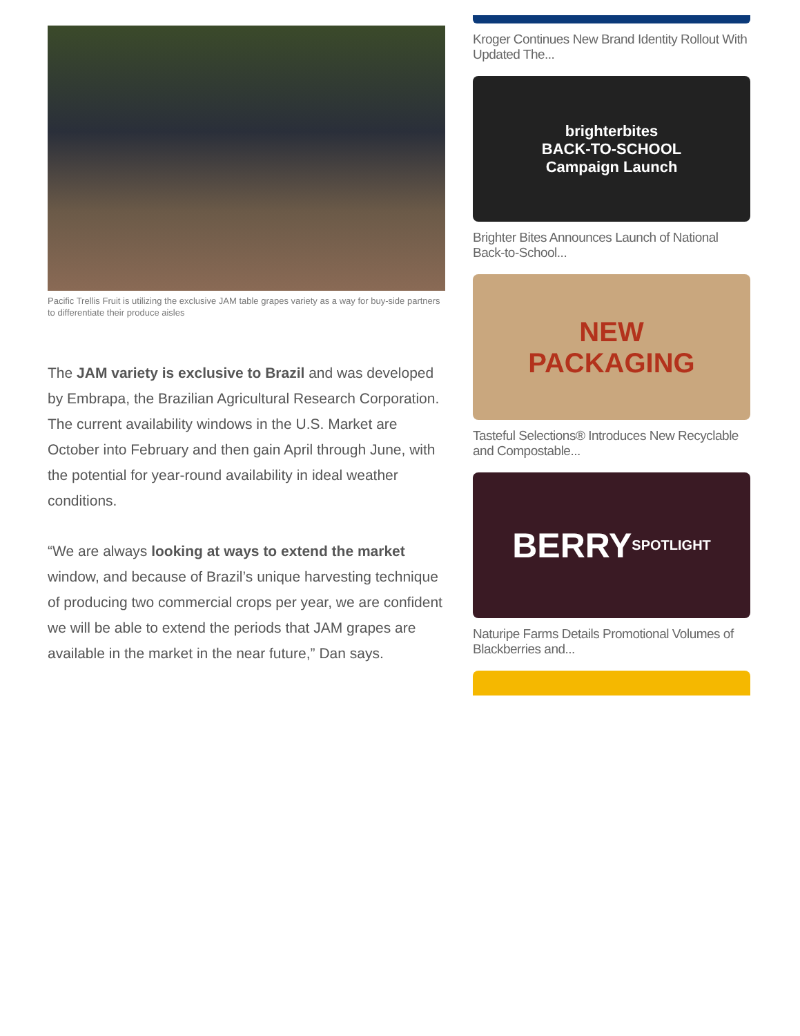Pacific Trellis Fruit is utilizing the exclusive JAM table grapes variety as a way for buy-side partners to differentiate their produce aisles
The JAM variety is exclusive to Brazil and was developed by Embrapa, the Brazilian Agricultural Research Corporation. The current availability windows in the U.S. Market are October into February and then gain April through June, with the potential for year-round availability in ideal weather conditions.
“We are always looking at ways to extend the market window, and because of Brazil’s unique harvesting technique of producing two commercial crops per year, we are confident we will be able to extend the periods that JAM grapes are available in the market in the near future,” Dan says.
Kroger Continues New Brand Identity Rollout With Updated The...
brighterbites
BACK-TO-SCHOOL
Campaign Launch
Brighter Bites Announces Launch of National Back-to-School...
NEW
PACKAGING
Tasteful Selections® Introduces New Recyclable and Compostable...
BERRY
SPOTLIGHT
Naturipe Farms Details Promotional Volumes of Blackberries and...